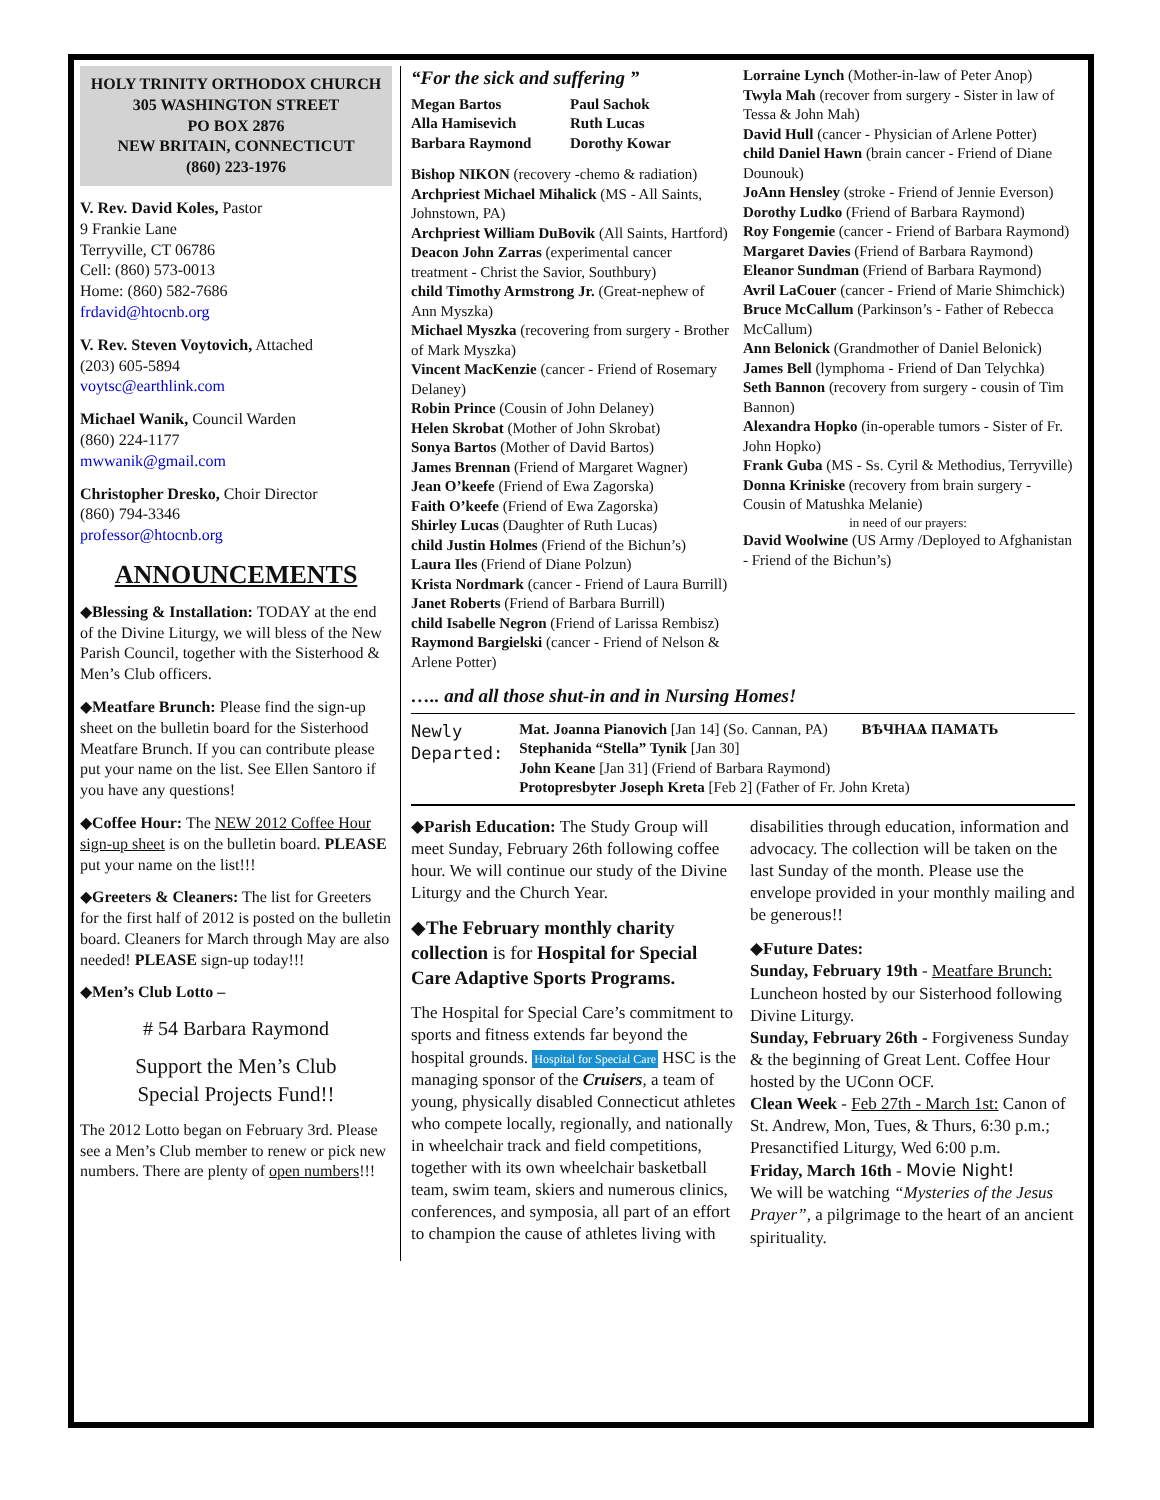HOLY TRINITY ORTHODOX CHURCH
305 WASHINGTON STREET
PO BOX 2876
NEW BRITAIN, CONNECTICUT
(860) 223-1976
V. Rev. David Koles, Pastor
9 Frankie Lane
Terryville, CT 06786
Cell: (860) 573-0013
Home: (860) 582-7686
frdavid@htocnb.org
V. Rev. Steven Voytovich, Attached
(203) 605-5894
voytsc@earthlink.com
Michael Wanik, Council Warden
(860) 224-1177
mwwanik@gmail.com
Christopher Dresko, Choir Director
(860) 794-3346
professor@htocnb.org
ANNOUNCEMENTS
◆Blessing & Installation: TODAY at the end of the Divine Liturgy, we will bless of the New Parish Council, together with the Sisterhood & Men’s Club officers.
◆Meatfare Brunch: Please find the sign-up sheet on the bulletin board for the Sisterhood Meatfare Brunch. If you can contribute please put your name on the list. See Ellen Santoro if you have any questions!
◆Coffee Hour: The NEW 2012 Coffee Hour sign-up sheet is on the bulletin board. PLEASE put your name on the list!!!
◆Greeters & Cleaners: The list for Greeters for the first half of 2012 is posted on the bulletin board. Cleaners for March through May are also needed! PLEASE sign-up today!!!
◆Men’s Club Lotto –
# 54 Barbara Raymond
Support the Men’s Club
Special Projects Fund!!
The 2012 Lotto began on February 3rd. Please see a Men’s Club member to renew or pick new numbers. There are plenty of open numbers!!!
“For the sick and suffering ”
Megan Bartos Paul Sachok Alla Hamisevich Ruth Lucas Barbara Raymond Dorothy Kowar
Bishop NIKON (recovery -chemo & radiation)
Archpriest Michael Mihalick (MS - All Saints, Johnstown, PA)
Archpriest William DuBovik (All Saints, Hartford)
Deacon John Zarras (experimental cancer treatment - Christ the Savior, Southbury)
child Timothy Armstrong Jr. (Great-nephew of Ann Myszka)
Michael Myszka (recovering from surgery - Brother of Mark Myszka)
Vincent MacKenzie (cancer - Friend of Rosemary Delaney)
Robin Prince (Cousin of John Delaney)
Helen Skrobat (Mother of John Skrobat)
Sonya Bartos (Mother of David Bartos)
James Brennan (Friend of Margaret Wagner)
Jean O’keefe (Friend of Ewa Zagorska)
Faith O’keefe (Friend of Ewa Zagorska)
Shirley Lucas (Daughter of Ruth Lucas)
child Justin Holmes (Friend of the Bichun’s)
Laura Iles (Friend of Diane Polzun)
Krista Nordmark (cancer - Friend of Laura Burrill)
Janet Roberts (Friend of Barbara Burrill)
child Isabelle Negron (Friend of Larissa Rembisz)
Raymond Bargielski (cancer - Friend of Nelson & Arlene Potter)
Lorraine Lynch (Mother-in-law of Peter Anop)
Twyla Mah (recover from surgery - Sister in law of Tessa & John Mah)
David Hull (cancer - Physician of Arlene Potter)
child Daniel Hawn (brain cancer - Friend of Diane Dounouk)
JoAnn Hensley (stroke - Friend of Jennie Everson)
Dorothy Ludko (Friend of Barbara Raymond)
Roy Fongemie (cancer - Friend of Barbara Raymond)
Margaret Davies (Friend of Barbara Raymond)
Eleanor Sundman (Friend of Barbara Raymond)
Avril LaCouer (cancer - Friend of Marie Shimchick)
Bruce McCallum (Parkinson’s - Father of Rebecca McCallum)
Ann Belonick (Grandmother of Daniel Belonick)
James Bell (lymphoma - Friend of Dan Telychka)
Seth Bannon (recovery from surgery - cousin of Tim Bannon)
Alexandra Hopko (in-operable tumors - Sister of Fr. John Hopko)
Frank Guba (MS - Ss. Cyril & Methodius, Terryville)
Donna Kriniske (recovery from brain surgery - Cousin of Matushka Melanie)
in need of our prayers:
David Woolwine (US Army /Deployed to Afghanistan - Friend of the Bichun’s)
….. and all those shut-in and in Nursing Homes!
Newly
Departed:
Mat. Joanna Pianovich [Jan 14] (So. Cannan, PA) ВѢЧНАѦ ПАМѦТЬ
Stephanida “Stella” Tynik [Jan 30]
John Keane [Jan 31] (Friend of Barbara Raymond)
Protopresbyter Joseph Kreta [Feb 2] (Father of Fr. John Kreta)
◆Parish Education: The Study Group will meet Sunday, February 26th following coffee hour. We will continue our study of the Divine Liturgy and the Church Year.
◆The February monthly charity collection is for Hospital for Special Care Adaptive Sports Programs.
The Hospital for Special Care’s commitment to sports and fitness extends far beyond the hospital grounds. Hospital for Special Care HSC is the managing sponsor of the Cruisers, a team of young, physically disabled Connecticut athletes who compete locally, regionally, and nationally in wheelchair track and field competitions, together with its own wheelchair basketball team, swim team, skiers and numerous clinics, conferences, and symposia, all part of an effort to champion the cause of athletes living with
disabilities through education, information and advocacy. The collection will be taken on the last Sunday of the month. Please use the envelope provided in your monthly mailing and be generous!!
◆Future Dates:
Sunday, February 19th - Meatfare Brunch: Luncheon hosted by our Sisterhood following Divine Liturgy.
Sunday, February 26th - Forgiveness Sunday & the beginning of Great Lent. Coffee Hour hosted by the UConn OCF.
Clean Week - Feb 27th - March 1st: Canon of St. Andrew, Mon, Tues, & Thurs, 6:30 p.m.; Presanctified Liturgy, Wed 6:00 p.m.
Friday, March 16th - Movie Night!
We will be watching “Mysteries of the Jesus Prayer”, a pilgrimage to the heart of an ancient spirituality.